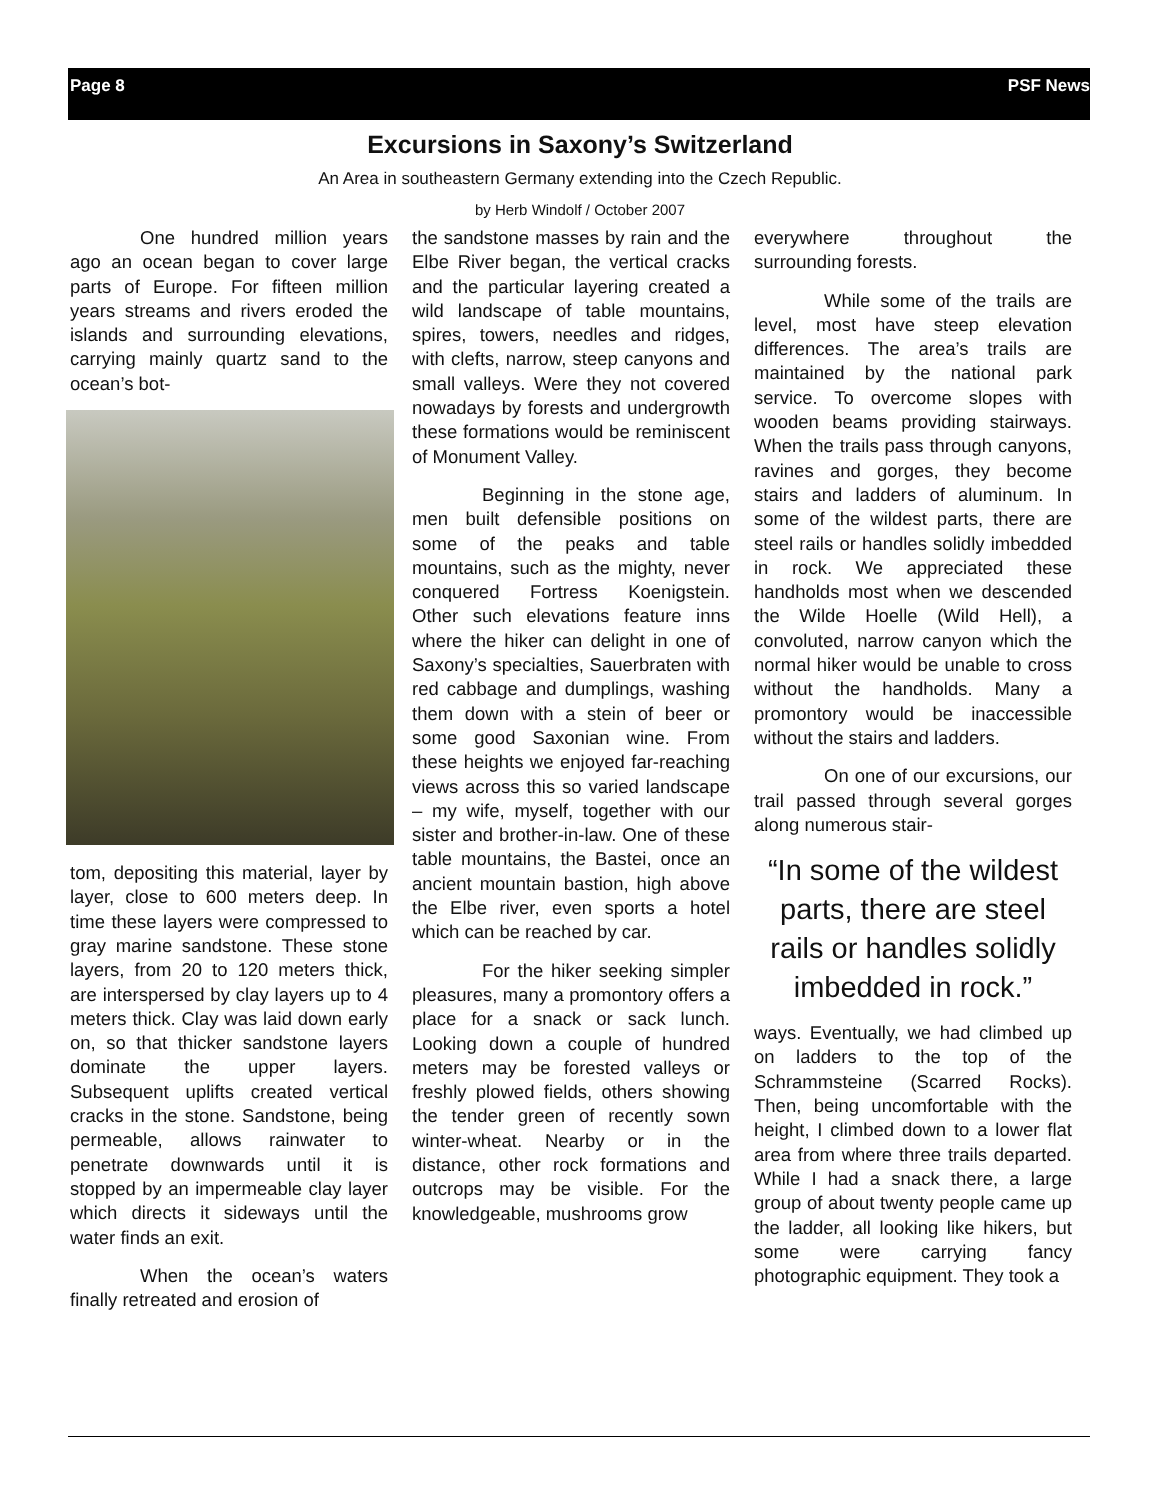Page 8 PSF News
Excursions in Saxony’s Switzerland
An Area in southeastern Germany extending into the Czech Republic.
by Herb Windolf / October 2007
One hundred million years ago an ocean began to cover large parts of Europe. For fifteen million years streams and rivers eroded the islands and surrounding elevations, carrying mainly quartz sand to the ocean’s bot-
tom, depositing this material, layer by layer, close to 600 meters deep. In time these layers were compressed to gray marine sandstone. These stone layers, from 20 to 120 meters thick, are interspersed by clay layers up to 4 meters thick. Clay was laid down early on, so that thicker sandstone layers dominate the upper layers. Subsequent uplifts created vertical cracks in the stone. Sandstone, being permeable, allows rainwater to penetrate downwards until it is stopped by an impermeable clay layer which directs it sideways until the water finds an exit.
When the ocean’s waters finally retreated and erosion of
the sandstone masses by rain and the Elbe River began, the vertical cracks and the particular layering created a wild landscape of table mountains, spires, towers, needles and ridges, with clefts, narrow, steep canyons and small valleys. Were they not covered nowadays by forests and undergrowth these formations would be reminiscent of Monument Valley.
Beginning in the stone age, men built defensible positions on some of the peaks and table mountains, such as the mighty, never conquered Fortress Koenigstein. Other such elevations feature inns where the hiker can delight in one of Saxony’s specialties, Sauerbraten with red cabbage and dumplings, washing them down with a stein of beer or some good Saxonian wine. From these heights we enjoyed far-reaching views across this so varied landscape – my wife, myself, together with our sister and brother-in-law. One of these table mountains, the Bastei, once an ancient mountain bastion, high above the Elbe river, even sports a hotel which can be reached by car.
For the hiker seeking simpler pleasures, many a promontory offers a place for a snack or sack lunch. Looking down a couple of hundred meters may be forested valleys or freshly plowed fields, others showing the tender green of recently sown winter-wheat. Nearby or in the distance, other rock formations and outcrops may be visible. For the knowledgeable, mushrooms grow
everywhere throughout the surrounding forests.
While some of the trails are level, most have steep elevation differences. The area’s trails are maintained by the national park service. To overcome slopes with wooden beams providing stairways. When the trails pass through canyons, ravines and gorges, they become stairs and ladders of aluminum. In some of the wildest parts, there are steel rails or handles solidly imbedded in rock. We appreciated these handholds most when we descended the Wilde Hoelle (Wild Hell), a convoluted, narrow canyon which the normal hiker would be unable to cross without the handholds. Many a promontory would be inaccessible without the stairs and ladders.
On one of our excursions, our trail passed through several gorges along numerous stair-
“In some of the wildest parts, there are steel rails or handles solidly imbedded in rock.”
ways. Eventually, we had climbed up on ladders to the top of the Schrammsteine (Scarred Rocks). Then, being uncomfortable with the height, I climbed down to a lower flat area from where three trails departed. While I had a snack there, a large group of about twenty people came up the ladder, all looking like hikers, but some were carrying fancy photographic equipment. They took a